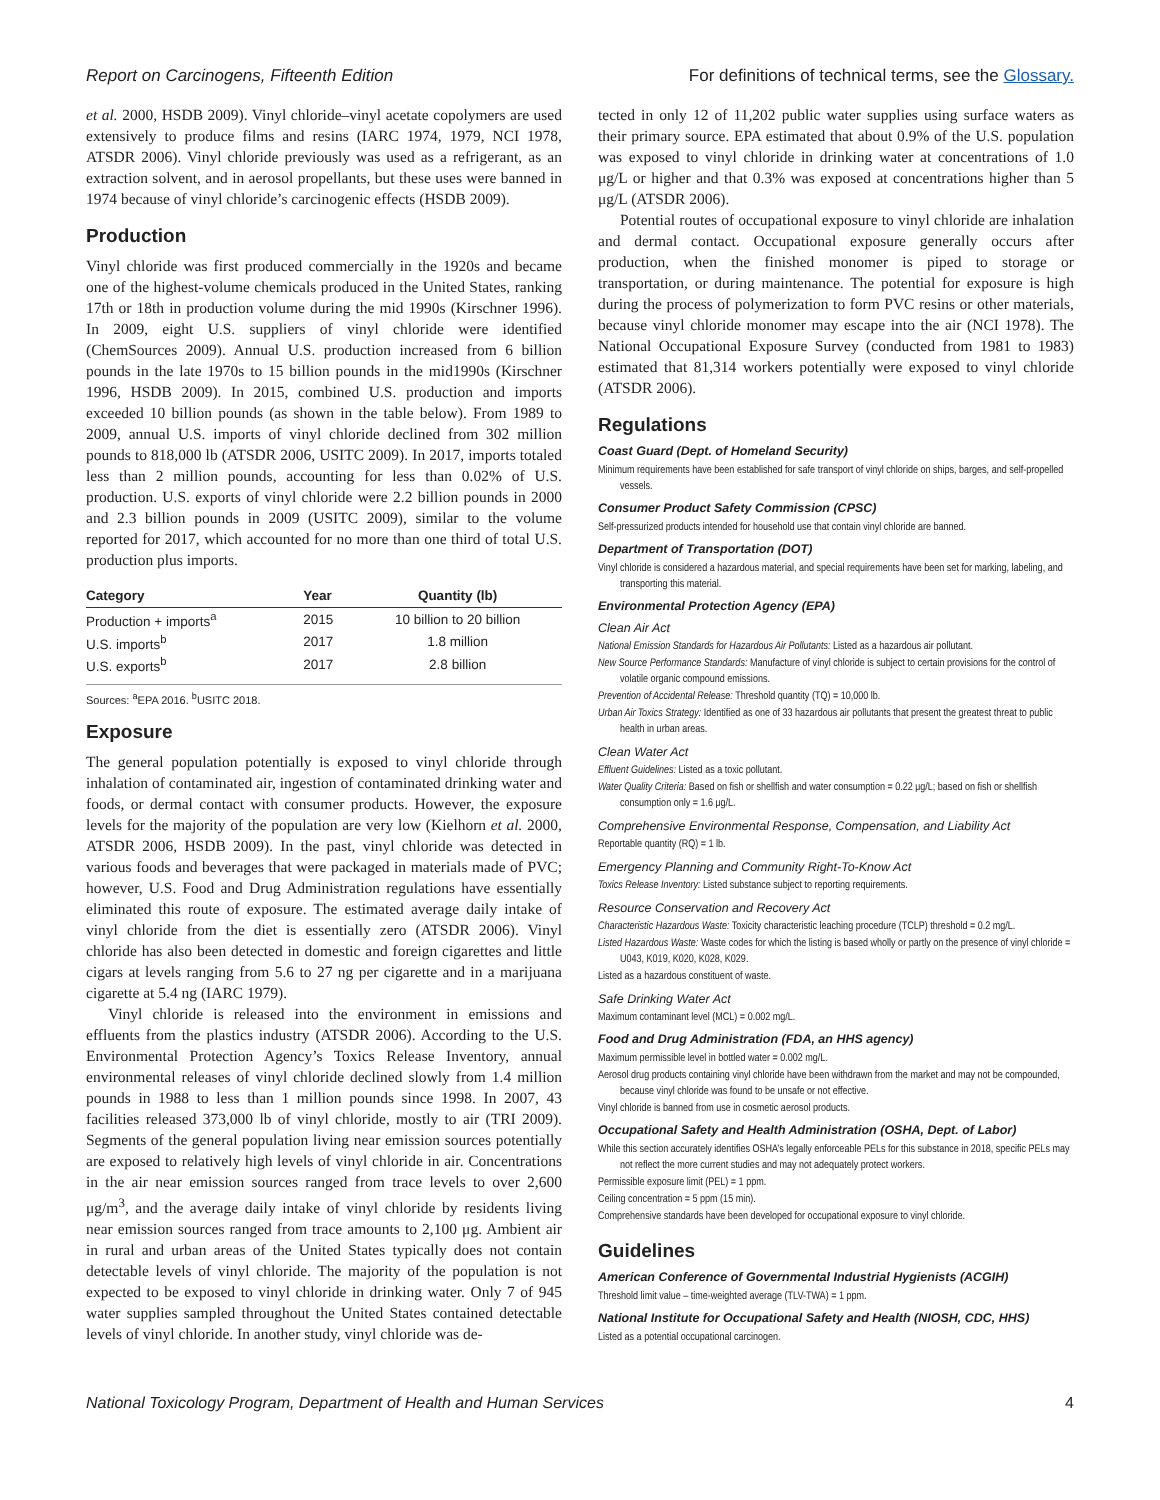Report on Carcinogens, Fifteenth Edition For definitions of technical terms, see the Glossary.
et al. 2000, HSDB 2009). Vinyl chloride–vinyl acetate copolymers are used extensively to produce films and resins (IARC 1974, 1979, NCI 1978, ATSDR 2006). Vinyl chloride previously was used as a refrigerant, as an extraction solvent, and in aerosol propellants, but these uses were banned in 1974 because of vinyl chloride’s carcinogenic effects (HSDB 2009).
Production
Vinyl chloride was first produced commercially in the 1920s and became one of the highest-volume chemicals produced in the United States, ranking 17th or 18th in production volume during the mid 1990s (Kirschner 1996). In 2009, eight U.S. suppliers of vinyl chloride were identified (ChemSources 2009). Annual U.S. production increased from 6 billion pounds in the late 1970s to 15 billion pounds in the mid1990s (Kirschner 1996, HSDB 2009). In 2015, combined U.S. production and imports exceeded 10 billion pounds (as shown in the table below). From 1989 to 2009, annual U.S. imports of vinyl chloride declined from 302 million pounds to 818,000 lb (ATSDR 2006, USITC 2009). In 2017, imports totaled less than 2 million pounds, accounting for less than 0.02% of U.S. production. U.S. exports of vinyl chloride were 2.2 billion pounds in 2000 and 2.3 billion pounds in 2009 (USITC 2009), similar to the volume reported for 2017, which accounted for no more than one third of total U.S. production plus imports.
| Category | Year | Quantity (lb) |
| --- | --- | --- |
| Production + imports<sup>a</sup> | 2015 | 10 billion to 20 billion |
| U.S. imports<sup>b</sup> | 2017 | 1.8 million |
| U.S. exports<sup>b</sup> | 2017 | 2.8 billion |
Sources: <sup>a</sup>EPA 2016. <sup>b</sup>USITC 2018.
Exposure
The general population potentially is exposed to vinyl chloride through inhalation of contaminated air, ingestion of contaminated drinking water and foods, or dermal contact with consumer products. However, the exposure levels for the majority of the population are very low (Kielhorn et al. 2000, ATSDR 2006, HSDB 2009). In the past, vinyl chloride was detected in various foods and beverages that were packaged in materials made of PVC; however, U.S. Food and Drug Administration regulations have essentially eliminated this route of exposure. The estimated average daily intake of vinyl chloride from the diet is essentially zero (ATSDR 2006). Vinyl chloride has also been detected in domestic and foreign cigarettes and little cigars at levels ranging from 5.6 to 27 ng per cigarette and in a marijuana cigarette at 5.4 ng (IARC 1979).
Vinyl chloride is released into the environment in emissions and effluents from the plastics industry (ATSDR 2006). According to the U.S. Environmental Protection Agency’s Toxics Release Inventory, annual environmental releases of vinyl chloride declined slowly from 1.4 million pounds in 1988 to less than 1 million pounds since 1998. In 2007, 43 facilities released 373,000 lb of vinyl chloride, mostly to air (TRI 2009). Segments of the general population living near emission sources potentially are exposed to relatively high levels of vinyl chloride in air. Concentrations in the air near emission sources ranged from trace levels to over 2,600 μg/m<sup>3</sup>, and the average daily intake of vinyl chloride by residents living near emission sources ranged from trace amounts to 2,100 μg. Ambient air in rural and urban areas of the United States typically does not contain detectable levels of vinyl chloride. The majority of the population is not expected to be exposed to vinyl chloride in drinking water. Only 7 of 945 water supplies sampled throughout the United States contained detectable levels of vinyl chloride. In another study, vinyl chloride was de-
tected in only 12 of 11,202 public water supplies using surface waters as their primary source. EPA estimated that about 0.9% of the U.S. population was exposed to vinyl chloride in drinking water at concentrations of 1.0 μg/L or higher and that 0.3% was exposed at concentrations higher than 5 μg/L (ATSDR 2006).
Potential routes of occupational exposure to vinyl chloride are inhalation and dermal contact. Occupational exposure generally occurs after production, when the finished monomer is piped to storage or transportation, or during maintenance. The potential for exposure is high during the process of polymerization to form PVC resins or other materials, because vinyl chloride monomer may escape into the air (NCI 1978). The National Occupational Exposure Survey (conducted from 1981 to 1983) estimated that 81,314 workers potentially were exposed to vinyl chloride (ATSDR 2006).
Regulations
Coast Guard (Dept. of Homeland Security)
Minimum requirements have been established for safe transport of vinyl chloride on ships, barges, and self-propelled vessels.
Consumer Product Safety Commission (CPSC)
Self-pressurized products intended for household use that contain vinyl chloride are banned.
Department of Transportation (DOT)
Vinyl chloride is considered a hazardous material, and special requirements have been set for marking, labeling, and transporting this material.
Environmental Protection Agency (EPA)
Clean Air Act
National Emission Standards for Hazardous Air Pollutants: Listed as a hazardous air pollutant.
New Source Performance Standards: Manufacture of vinyl chloride is subject to certain provisions for the control of volatile organic compound emissions.
Prevention of Accidental Release: Threshold quantity (TQ) = 10,000 lb.
Urban Air Toxics Strategy: Identified as one of 33 hazardous air pollutants that present the greatest threat to public health in urban areas.
Clean Water Act
Effluent Guidelines: Listed as a toxic pollutant.
Water Quality Criteria: Based on fish or shellfish and water consumption = 0.22 μg/L; based on fish or shellfish consumption only = 1.6 μg/L.
Comprehensive Environmental Response, Compensation, and Liability Act
Reportable quantity (RQ) = 1 lb.
Emergency Planning and Community Right-To-Know Act
Toxics Release Inventory: Listed substance subject to reporting requirements.
Resource Conservation and Recovery Act
Characteristic Hazardous Waste: Toxicity characteristic leaching procedure (TCLP) threshold = 0.2 mg/L.
Listed Hazardous Waste: Waste codes for which the listing is based wholly or partly on the presence of vinyl chloride = U043, K019, K020, K028, K029.
Listed as a hazardous constituent of waste.
Safe Drinking Water Act
Maximum contaminant level (MCL) = 0.002 mg/L.
Food and Drug Administration (FDA, an HHS agency)
Maximum permissible level in bottled water = 0.002 mg/L.
Aerosol drug products containing vinyl chloride have been withdrawn from the market and may not be compounded, because vinyl chloride was found to be unsafe or not effective.
Vinyl chloride is banned from use in cosmetic aerosol products.
Occupational Safety and Health Administration (OSHA, Dept. of Labor)
While this section accurately identifies OSHA’s legally enforceable PELs for this substance in 2018, specific PELs may not reflect the more current studies and may not adequately protect workers.
Permissible exposure limit (PEL) = 1 ppm.
Ceiling concentration = 5 ppm (15 min).
Comprehensive standards have been developed for occupational exposure to vinyl chloride.
Guidelines
American Conference of Governmental Industrial Hygienists (ACGIH)
Threshold limit value – time-weighted average (TLV-TWA) = 1 ppm.
National Institute for Occupational Safety and Health (NIOSH, CDC, HHS)
Listed as a potential occupational carcinogen.
National Toxicology Program, Department of Health and Human Services 4